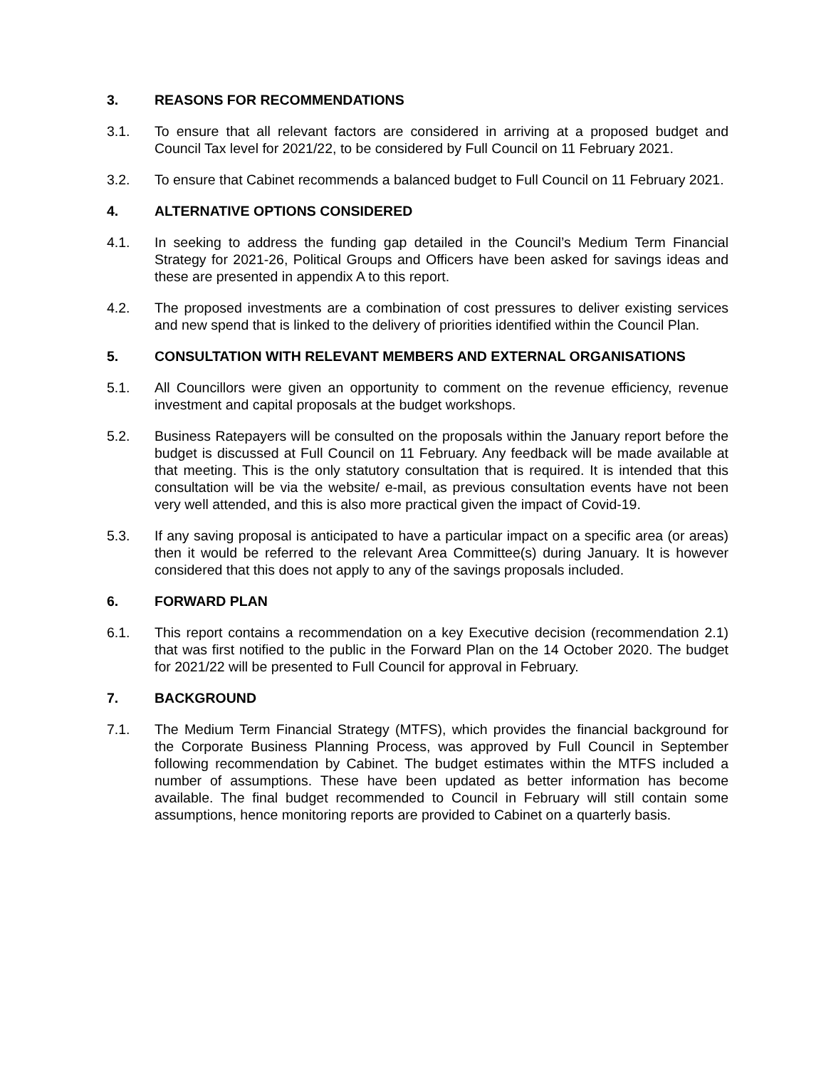3. REASONS FOR RECOMMENDATIONS
3.1. To ensure that all relevant factors are considered in arriving at a proposed budget and Council Tax level for 2021/22, to be considered by Full Council on 11 February 2021.
3.2. To ensure that Cabinet recommends a balanced budget to Full Council on 11 February 2021.
4. ALTERNATIVE OPTIONS CONSIDERED
4.1. In seeking to address the funding gap detailed in the Council’s Medium Term Financial Strategy for 2021-26, Political Groups and Officers have been asked for savings ideas and these are presented in appendix A to this report.
4.2. The proposed investments are a combination of cost pressures to deliver existing services and new spend that is linked to the delivery of priorities identified within the Council Plan.
5. CONSULTATION WITH RELEVANT MEMBERS AND EXTERNAL ORGANISATIONS
5.1. All Councillors were given an opportunity to comment on the revenue efficiency, revenue investment and capital proposals at the budget workshops.
5.2. Business Ratepayers will be consulted on the proposals within the January report before the budget is discussed at Full Council on 11 February. Any feedback will be made available at that meeting. This is the only statutory consultation that is required. It is intended that this consultation will be via the website/ e-mail, as previous consultation events have not been very well attended, and this is also more practical given the impact of Covid-19.
5.3. If any saving proposal is anticipated to have a particular impact on a specific area (or areas) then it would be referred to the relevant Area Committee(s) during January. It is however considered that this does not apply to any of the savings proposals included.
6. FORWARD PLAN
6.1. This report contains a recommendation on a key Executive decision (recommendation 2.1) that was first notified to the public in the Forward Plan on the 14 October 2020. The budget for 2021/22 will be presented to Full Council for approval in February.
7. BACKGROUND
7.1. The Medium Term Financial Strategy (MTFS), which provides the financial background for the Corporate Business Planning Process, was approved by Full Council in September following recommendation by Cabinet. The budget estimates within the MTFS included a number of assumptions. These have been updated as better information has become available. The final budget recommended to Council in February will still contain some assumptions, hence monitoring reports are provided to Cabinet on a quarterly basis.